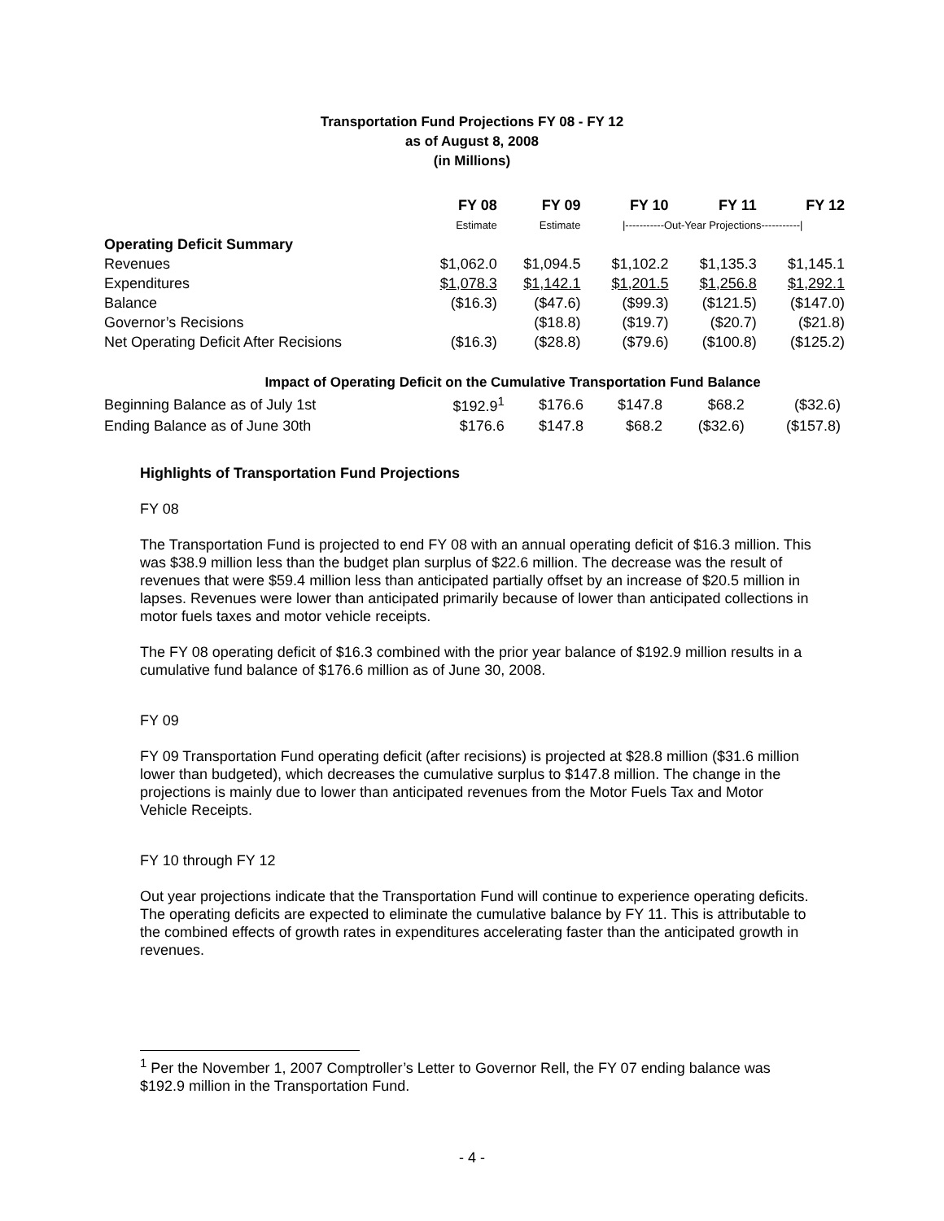Transportation Fund Projections FY 08 - FY 12
as of August 8, 2008
(in Millions)
| | FY 08 | FY 09 | FY 10 | FY 11 | FY 12 |
| --- | --- | --- | --- | --- | --- |
| | Estimate | Estimate | /-----------Out-Year Projections-----------/ | | |
| Operating Deficit Summary | | | | | |
| Revenues | $1,062.0 | $1,094.5 | $1,102.2 | $1,135.3 | $1,145.1 |
| Expenditures | $1,078.3 | $1,142.1 | $1,201.5 | $1,256.8 | $1,292.1 |
| Balance | ($16.3) | ($47.6) | ($99.3) | ($121.5) | ($147.0) |
| Governor’s Recisions | | ($18.8) | ($19.7) | ($20.7) | ($21.8) |
| Net Operating Deficit After Recisions | ($16.3) | ($28.8) | ($79.6) | ($100.8) | ($125.2) |
Impact of Operating Deficit on the Cumulative Transportation Fund Balance
| Beginning Balance as of July 1st | $192.9<sup>1</sup> | $176.6 | $147.8 | $68.2 | ($32.6) |
| Ending Balance as of June 30th | $176.6 | $147.8 | $68.2 | ($32.6) | ($157.8) |
Highlights of Transportation Fund Projections
FY 08
The Transportation Fund is projected to end FY 08 with an annual operating deficit of $16.3 million. This was $38.9 million less than the budget plan surplus of $22.6 million. The decrease was the result of revenues that were $59.4 million less than anticipated partially offset by an increase of $20.5 million in lapses. Revenues were lower than anticipated primarily because of lower than anticipated collections in motor fuels taxes and motor vehicle receipts.
The FY 08 operating deficit of $16.3 combined with the prior year balance of $192.9 million results in a cumulative fund balance of $176.6 million as of June 30, 2008.
FY 09
FY 09 Transportation Fund operating deficit (after recisions) is projected at $28.8 million ($31.6 million lower than budgeted), which decreases the cumulative surplus to $147.8 million. The change in the projections is mainly due to lower than anticipated revenues from the Motor Fuels Tax and Motor Vehicle Receipts.
FY 10 through FY 12
Out year projections indicate that the Transportation Fund will continue to experience operating deficits. The operating deficits are expected to eliminate the cumulative balance by FY 11. This is attributable to the combined effects of growth rates in expenditures accelerating faster than the anticipated growth in revenues.
<sup>1</sup> Per the November 1, 2007 Comptroller’s Letter to Governor Rell, the FY 07 ending balance was $192.9 million in the Transportation Fund.
- 4 -